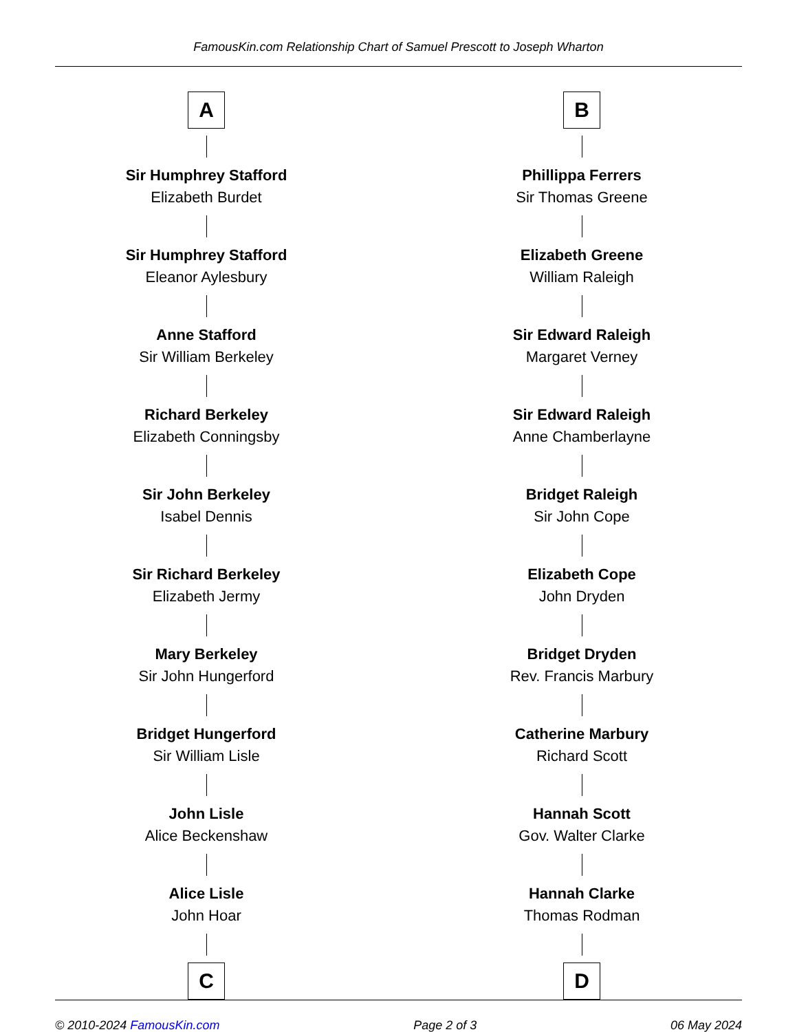FamousKin.com Relationship Chart of Samuel Prescott to Joseph Wharton
A
Sir Humphrey Stafford
Elizabeth Burdet
Sir Humphrey Stafford
Eleanor Aylesbury
Anne Stafford
Sir William Berkeley
Richard Berkeley
Elizabeth Conningsby
Sir John Berkeley
Isabel Dennis
Sir Richard Berkeley
Elizabeth Jermy
Mary Berkeley
Sir John Hungerford
Bridget Hungerford
Sir William Lisle
John Lisle
Alice Beckenshaw
Alice Lisle
John Hoar
C
B
Phillippa Ferrers
Sir Thomas Greene
Elizabeth Greene
William Raleigh
Sir Edward Raleigh
Margaret Verney
Sir Edward Raleigh
Anne Chamberlayne
Bridget Raleigh
Sir John Cope
Elizabeth Cope
John Dryden
Bridget Dryden
Rev. Francis Marbury
Catherine Marbury
Richard Scott
Hannah Scott
Gov. Walter Clarke
Hannah Clarke
Thomas Rodman
D
© 2010-2024 FamousKin.com Page 2 of 3 06 May 2024